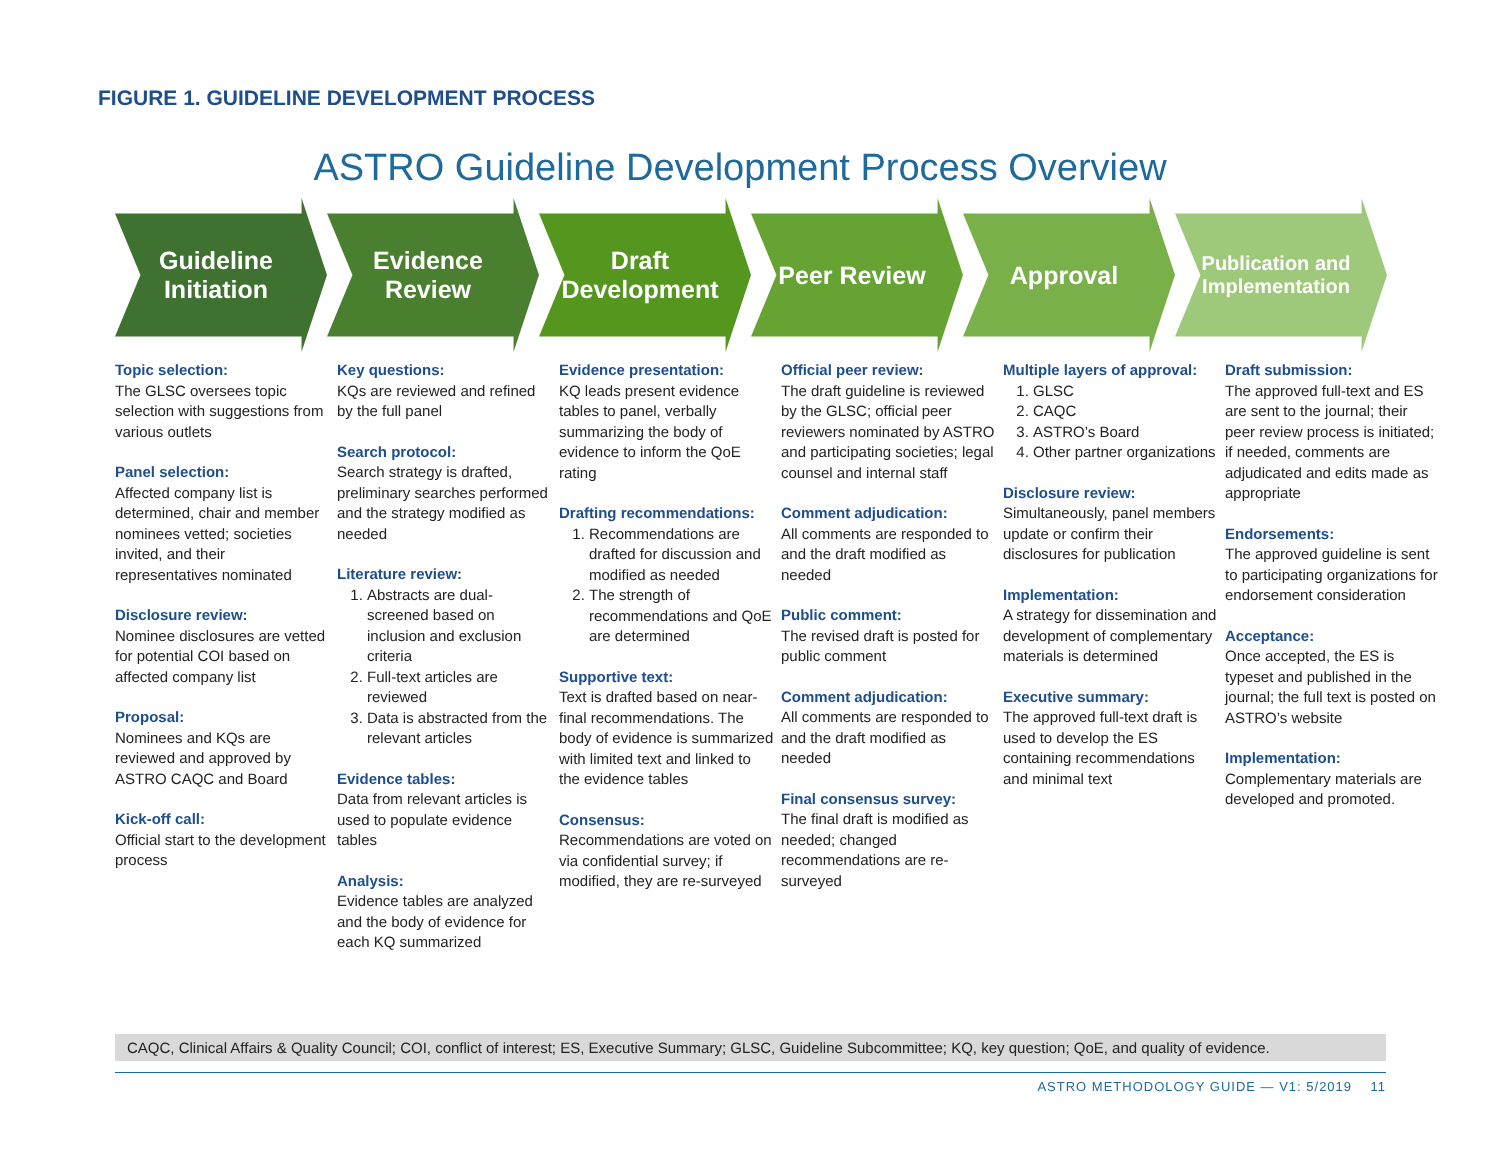FIGURE 1. GUIDELINE DEVELOPMENT PROCESS
ASTRO Guideline Development Process Overview
Guideline Initiation
Evidence Review
Draft Development
Peer Review Approval
Publication and Implementation
Topic selection:
The GLSC oversees topic selection with suggestions from various outlets
Panel selection:
Affected company list is determined, chair and member nominees vetted; societies invited, and their representatives nominated
Disclosure review:
Nominee disclosures are vetted for potential COI based on affected company list
Proposal:
Nominees and KQs are reviewed and approved by ASTRO CAQC and Board
Kick-off call:
Official start to the development process
Key questions:
KQs are reviewed and refined by the full panel
Search protocol:
Search strategy is drafted, preliminary searches performed and the strategy modified as needed
Literature review:
1. Abstracts are dual-screened based on inclusion and exclusion criteria
2. Full-text articles are reviewed
3. Data is abstracted from the relevant articles
Evidence tables:
Data from relevant articles is used to populate evidence tables
Analysis:
Evidence tables are analyzed and the body of evidence for each KQ summarized
Evidence presentation:
KQ leads present evidence tables to panel, verbally summarizing the body of evidence to inform the QoE rating
Drafting recommendations:
1. Recommendations are drafted for discussion and modified as needed
2. The strength of recommendations and QoE are determined
Supportive text:
Text is drafted based on near-final recommendations. The body of evidence is summarized with limited text and linked to the evidence tables
Consensus:
Recommendations are voted on via confidential survey; if modified, they are re-surveyed
Official peer review:
The draft guideline is reviewed by the GLSC; official peer reviewers nominated by ASTRO and participating societies; legal counsel and internal staff
Comment adjudication:
All comments are responded to and the draft modified as needed
Public comment:
The revised draft is posted for public comment
Comment adjudication:
All comments are responded to and the draft modified as needed
Final consensus survey:
The final draft is modified as needed; changed recommendations are re-surveyed
Multiple layers of approval:
1. GLSC
2. CAQC
3. ASTRO’s Board
4. Other partner organizations
Disclosure review:
Simultaneously, panel members update or confirm their disclosures for publication
Implementation:
A strategy for dissemination and development of complementary materials is determined
Executive summary:
The approved full-text draft is used to develop the ES containing recommendations and minimal text
Draft submission:
The approved full-text and ES are sent to the journal; their peer review process is initiated; if needed, comments are adjudicated and edits made as appropriate
Endorsements:
The approved guideline is sent to participating organizations for endorsement consideration
Acceptance:
Once accepted, the ES is typeset and published in the journal; the full text is posted on ASTRO’s website
Implementation:
Complementary materials are developed and promoted.
CAQC, Clinical Affairs & Quality Council; COI, conflict of interest; ES, Executive Summary; GLSC, Guideline Subcommittee; KQ, key question; QoE, and quality of evidence.
ASTRO METHODOLOGY GUIDE — V1: 5/2019 11